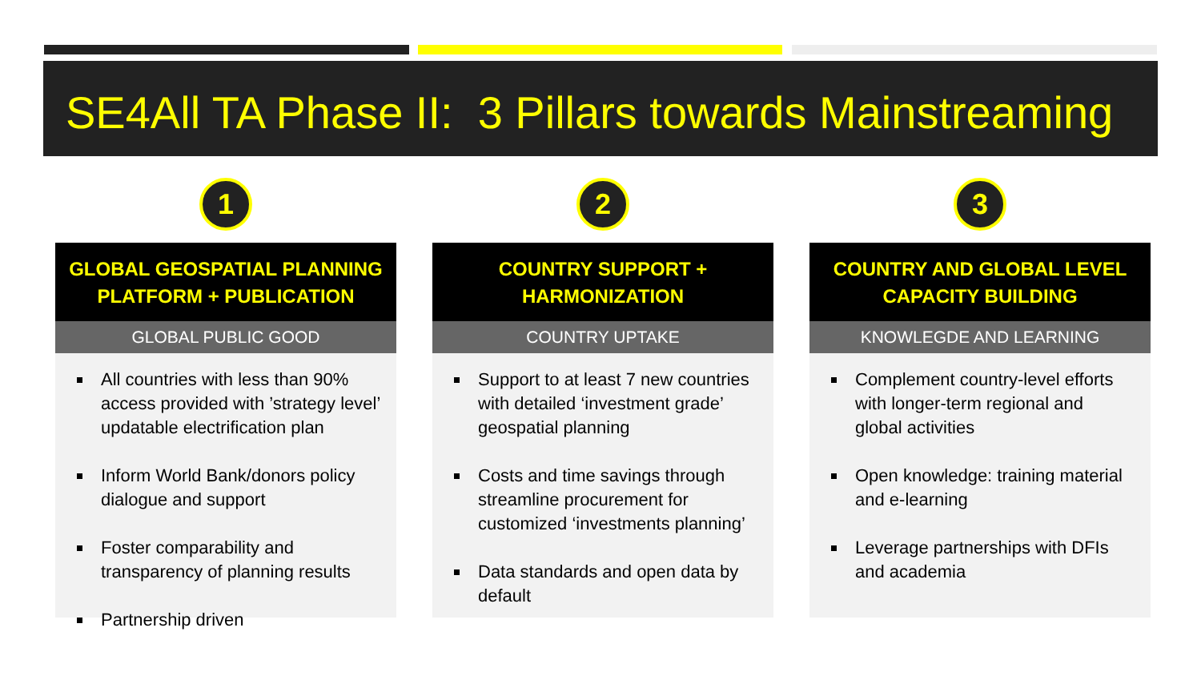SE4All TA Phase II: 3 Pillars towards Mainstreaming
1
GLOBAL GEOSPATIAL PLANNING PLATFORM + PUBLICATION
GLOBAL PUBLIC GOOD
All countries with less than 90% access provided with ’strategy level’ updatable electrification plan
Inform World Bank/donors policy dialogue and support
Foster comparability and transparency of planning results
Partnership driven
2
COUNTRY SUPPORT + HARMONIZATION
COUNTRY UPTAKE
Support to at least 7 new countries with detailed ‘investment grade’ geospatial planning
Costs and time savings through streamline procurement for customized ‘investments planning’
Data standards and open data by default
3
COUNTRY AND GLOBAL LEVEL CAPACITY BUILDING
KNOWLEGDE AND LEARNING
Complement country-level efforts with longer-term regional and global activities
Open knowledge: training material and e-learning
Leverage partnerships with DFIs and academia